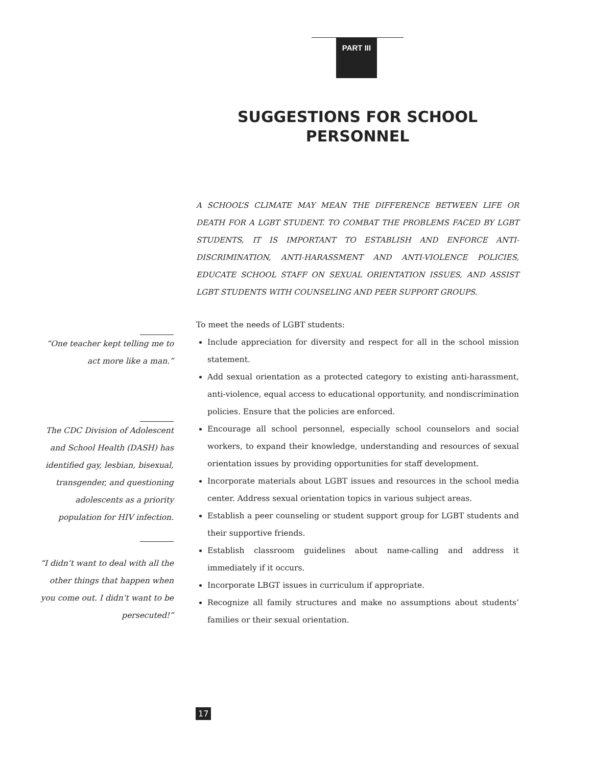PART III
SUGGESTIONS FOR SCHOOL PERSONNEL
A SCHOOL’S CLIMATE MAY MEAN THE DIFFERENCE BETWEEN LIFE OR DEATH FOR A LGBT STUDENT. TO COMBAT THE PROBLEMS FACED BY LGBT STUDENTS, IT IS IMPORTANT TO ESTABLISH AND ENFORCE ANTI-DISCRIMINATION, ANTI-HARASSMENT AND ANTI-VIOLENCE POLICIES, EDUCATE SCHOOL STAFF ON SEXUAL ORIENTATION ISSUES, AND ASSIST LGBT STUDENTS WITH COUNSELING AND PEER SUPPORT GROUPS.
To meet the needs of LGBT students:
Include appreciation for diversity and respect for all in the school mission statement.
Add sexual orientation as a protected category to existing anti-harassment, anti-violence, equal access to educational opportunity, and nondiscrimination policies. Ensure that the policies are enforced.
Encourage all school personnel, especially school counselors and social workers, to expand their knowledge, understanding and resources of sexual orientation issues by providing opportunities for staff development.
Incorporate materials about LGBT issues and resources in the school media center. Address sexual orientation topics in various subject areas.
Establish a peer counseling or student support group for LGBT students and their supportive friends.
Establish classroom guidelines about name-calling and address it immediately if it occurs.
Incorporate LBGT issues in curriculum if appropriate.
Recognize all family structures and make no assumptions about students’ families or their sexual orientation.
“One teacher kept telling me to act more like a man.”
The CDC Division of Adolescent and School Health (DASH) has identified gay, lesbian, bisexual, transgender, and questioning adolescents as a priority population for HIV infection.
“I didn’t want to deal with all the other things that happen when you come out. I didn’t want to be persecuted!”
17